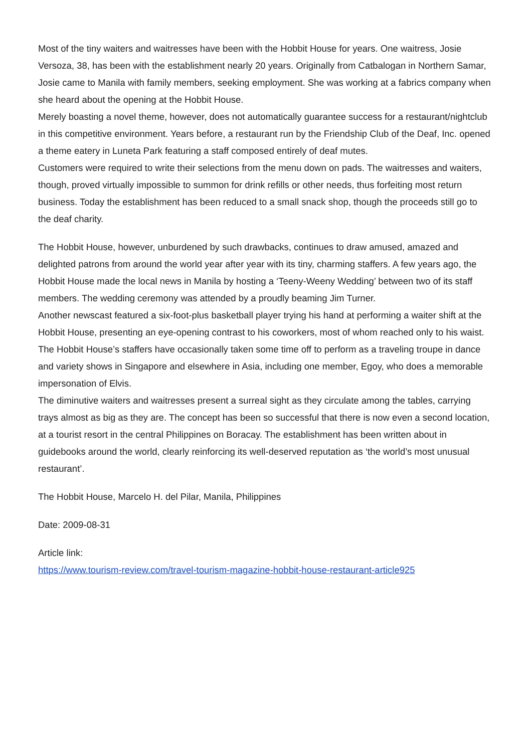Most of the tiny waiters and waitresses have been with the Hobbit House for years. One waitress, Josie Versoza, 38, has been with the establishment nearly 20 years. Originally from Catbalogan in Northern Samar, Josie came to Manila with family members, seeking employment. She was working at a fabrics company when she heard about the opening at the Hobbit House.
Merely boasting a novel theme, however, does not automatically guarantee success for a restaurant/nightclub in this competitive environment. Years before, a restaurant run by the Friendship Club of the Deaf, Inc. opened a theme eatery in Luneta Park featuring a staff composed entirely of deaf mutes.
Customers were required to write their selections from the menu down on pads. The waitresses and waiters, though, proved virtually impossible to summon for drink refills or other needs, thus forfeiting most return business. Today the establishment has been reduced to a small snack shop, though the proceeds still go to the deaf charity.
The Hobbit House, however, unburdened by such drawbacks, continues to draw amused, amazed and delighted patrons from around the world year after year with its tiny, charming staffers. A few years ago, the Hobbit House made the local news in Manila by hosting a ‘Teeny-Weeny Wedding’ between two of its staff members. The wedding ceremony was attended by a proudly beaming Jim Turner.
Another newscast featured a six-foot-plus basketball player trying his hand at performing a waiter shift at the Hobbit House, presenting an eye-opening contrast to his coworkers, most of whom reached only to his waist.
The Hobbit House’s staffers have occasionally taken some time off to perform as a traveling troupe in dance and variety shows in Singapore and elsewhere in Asia, including one member, Egoy, who does a memorable impersonation of Elvis.
The diminutive waiters and waitresses present a surreal sight as they circulate among the tables, carrying trays almost as big as they are. The concept has been so successful that there is now even a second location, at a tourist resort in the central Philippines on Boracay. The establishment has been written about in guidebooks around the world, clearly reinforcing its well-deserved reputation as ‘the world’s most unusual restaurant’.
The Hobbit House, Marcelo H. del Pilar, Manila, Philippines
Date: 2009-08-31
Article link:
https://www.tourism-review.com/travel-tourism-magazine-hobbit-house-restaurant-article925